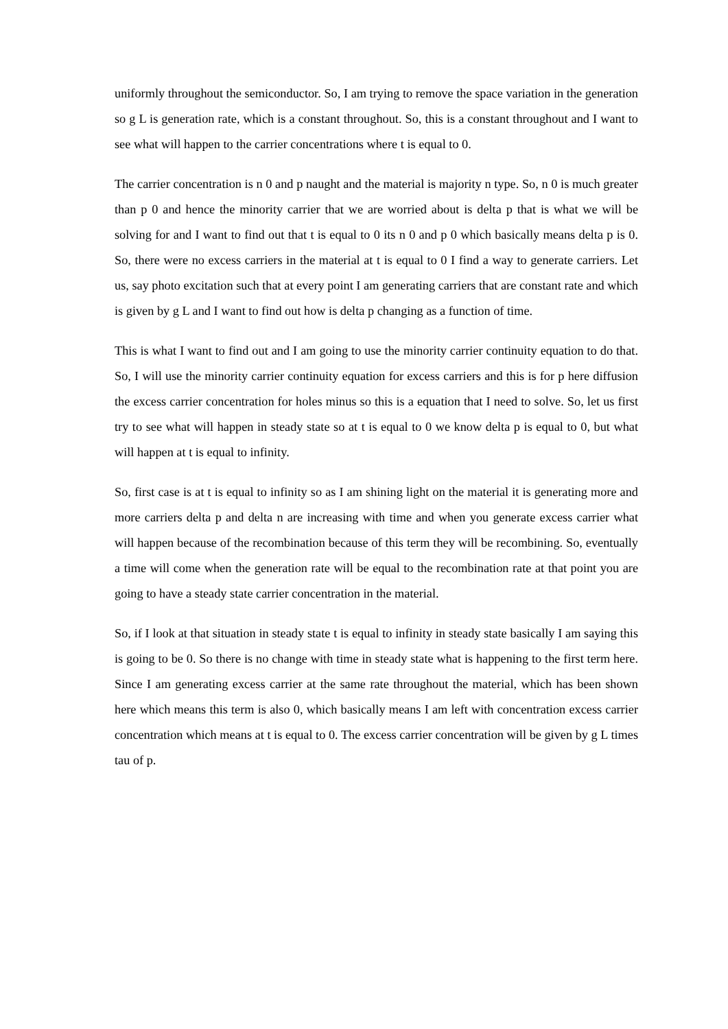uniformly throughout the semiconductor. So, I am trying to remove the space variation in the generation so g L is generation rate, which is a constant throughout. So, this is a constant throughout and I want to see what will happen to the carrier concentrations where t is equal to 0.
The carrier concentration is n 0 and p naught and the material is majority n type. So, n 0 is much greater than p 0 and hence the minority carrier that we are worried about is delta p that is what we will be solving for and I want to find out that t is equal to 0 its n 0 and p 0 which basically means delta p is 0. So, there were no excess carriers in the material at t is equal to 0 I find a way to generate carriers. Let us, say photo excitation such that at every point I am generating carriers that are constant rate and which is given by g L and I want to find out how is delta p changing as a function of time.
This is what I want to find out and I am going to use the minority carrier continuity equation to do that. So, I will use the minority carrier continuity equation for excess carriers and this is for p here diffusion the excess carrier concentration for holes minus so this is a equation that I need to solve. So, let us first try to see what will happen in steady state so at t is equal to 0 we know delta p is equal to 0, but what will happen at t is equal to infinity.
So, first case is at t is equal to infinity so as I am shining light on the material it is generating more and more carriers delta p and delta n are increasing with time and when you generate excess carrier what will happen because of the recombination because of this term they will be recombining. So, eventually a time will come when the generation rate will be equal to the recombination rate at that point you are going to have a steady state carrier concentration in the material.
So, if I look at that situation in steady state t is equal to infinity in steady state basically I am saying this is going to be 0. So there is no change with time in steady state what is happening to the first term here. Since I am generating excess carrier at the same rate throughout the material, which has been shown here which means this term is also 0, which basically means I am left with concentration excess carrier concentration which means at t is equal to 0. The excess carrier concentration will be given by g L times tau of p.